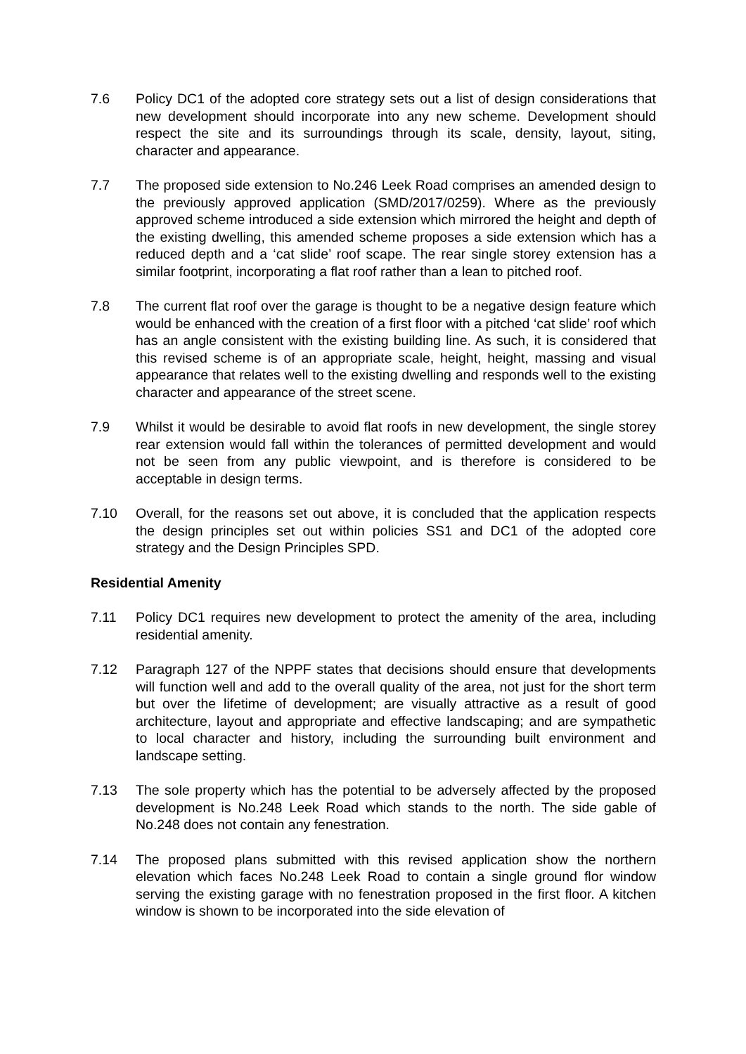7.6 Policy DC1 of the adopted core strategy sets out a list of design considerations that new development should incorporate into any new scheme. Development should respect the site and its surroundings through its scale, density, layout, siting, character and appearance.
7.7 The proposed side extension to No.246 Leek Road comprises an amended design to the previously approved application (SMD/2017/0259). Where as the previously approved scheme introduced a side extension which mirrored the height and depth of the existing dwelling, this amended scheme proposes a side extension which has a reduced depth and a ‘cat slide’ roof scape. The rear single storey extension has a similar footprint, incorporating a flat roof rather than a lean to pitched roof.
7.8 The current flat roof over the garage is thought to be a negative design feature which would be enhanced with the creation of a first floor with a pitched ‘cat slide’ roof which has an angle consistent with the existing building line. As such, it is considered that this revised scheme is of an appropriate scale, height, height, massing and visual appearance that relates well to the existing dwelling and responds well to the existing character and appearance of the street scene.
7.9 Whilst it would be desirable to avoid flat roofs in new development, the single storey rear extension would fall within the tolerances of permitted development and would not be seen from any public viewpoint, and is therefore is considered to be acceptable in design terms.
7.10 Overall, for the reasons set out above, it is concluded that the application respects the design principles set out within policies SS1 and DC1 of the adopted core strategy and the Design Principles SPD.
Residential Amenity
7.11 Policy DC1 requires new development to protect the amenity of the area, including residential amenity.
7.12 Paragraph 127 of the NPPF states that decisions should ensure that developments will function well and add to the overall quality of the area, not just for the short term but over the lifetime of development; are visually attractive as a result of good architecture, layout and appropriate and effective landscaping; and are sympathetic to local character and history, including the surrounding built environment and landscape setting.
7.13 The sole property which has the potential to be adversely affected by the proposed development is No.248 Leek Road which stands to the north. The side gable of No.248 does not contain any fenestration.
7.14 The proposed plans submitted with this revised application show the northern elevation which faces No.248 Leek Road to contain a single ground flor window serving the existing garage with no fenestration proposed in the first floor. A kitchen window is shown to be incorporated into the side elevation of